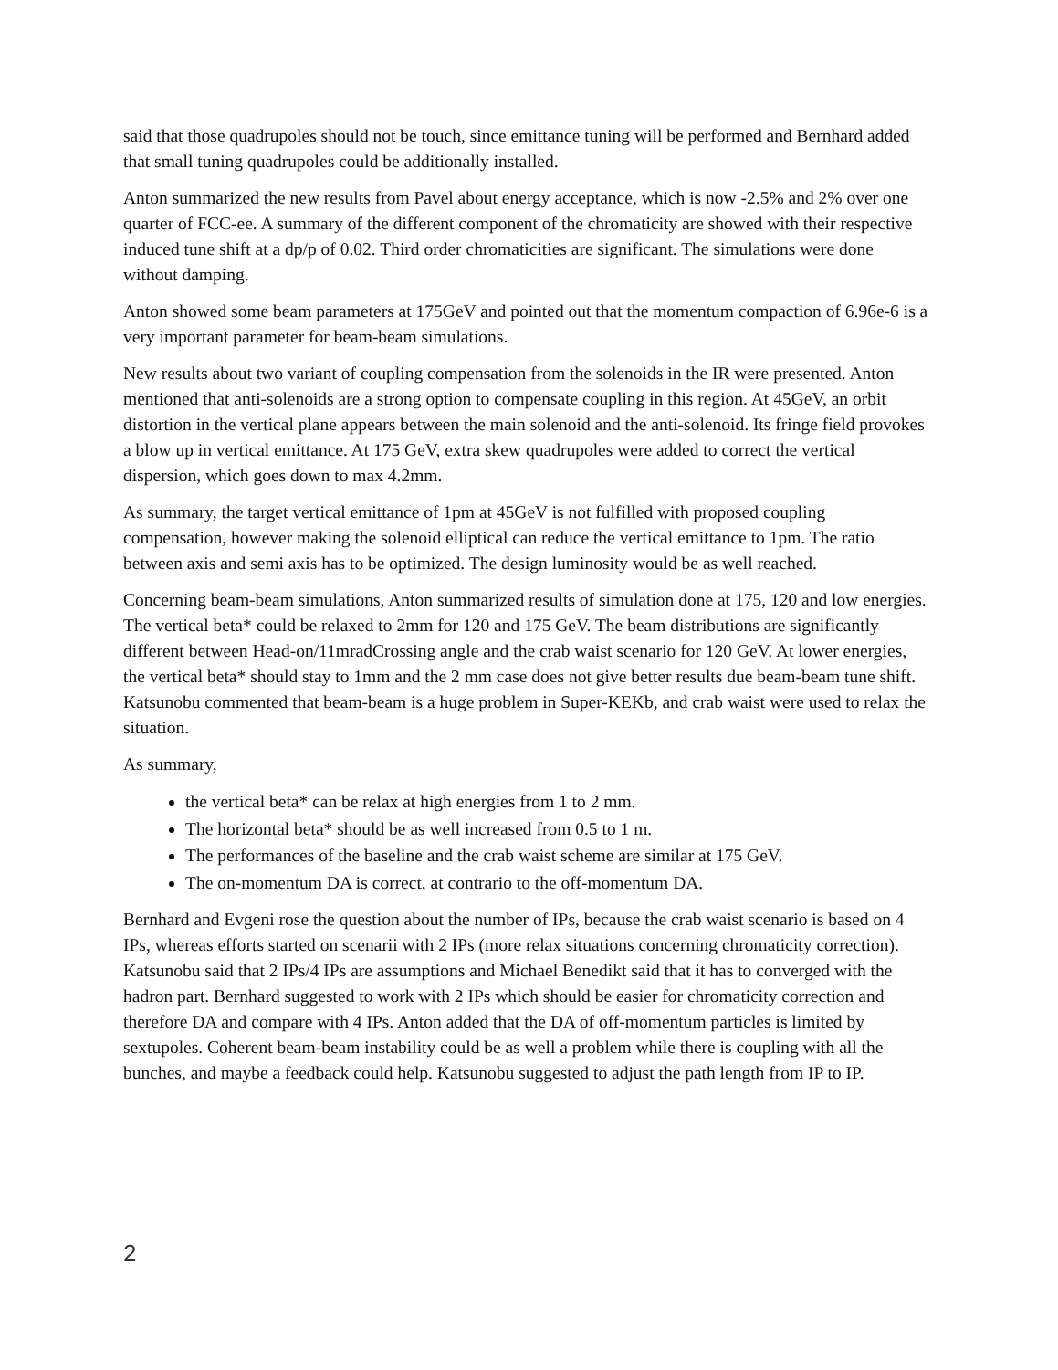said that those quadrupoles should not be touch, since emittance tuning will be performed and Bernhard added that small tuning quadrupoles could be additionally installed.
Anton summarized the new results from Pavel about energy acceptance, which is now -2.5% and 2% over one quarter of FCC-ee. A summary of the different component of the chromaticity are showed with their respective induced tune shift at a dp/p of 0.02. Third order chromaticities are significant. The simulations were done without damping.
Anton showed some beam parameters at 175GeV and pointed out that the momentum compaction of 6.96e-6 is a very important parameter for beam-beam simulations.
New results about two variant of coupling compensation from the solenoids in the IR were presented. Anton mentioned that anti-solenoids are a strong option to compensate coupling in this region. At 45GeV, an orbit distortion in the vertical plane appears between the main solenoid and the anti-solenoid. Its fringe field provokes a blow up in vertical emittance. At 175 GeV, extra skew quadrupoles were added to correct the vertical dispersion, which goes down to max 4.2mm.
As summary, the target vertical emittance of 1pm at 45GeV is not fulfilled with proposed coupling compensation, however making the solenoid elliptical can reduce the vertical emittance to 1pm. The ratio between axis and semi axis has to be optimized. The design luminosity would be as well reached.
Concerning beam-beam simulations, Anton summarized results of simulation done at 175, 120 and low energies. The vertical beta* could be relaxed to 2mm for 120 and 175 GeV. The beam distributions are significantly different between Head-on/11mradCrossing angle and the crab waist scenario for 120 GeV. At lower energies, the vertical beta* should stay to 1mm and the 2 mm case does not give better results due beam-beam tune shift. Katsunobu commented that beam-beam is a huge problem in Super-KEKb, and crab waist were used to relax the situation.
As summary,
the vertical beta* can be relax at high energies from 1 to 2 mm.
The horizontal beta* should be as well increased from 0.5 to 1 m.
The performances of the baseline and the crab waist scheme are similar at 175 GeV.
The on-momentum DA is correct, at contrario to the off-momentum DA.
Bernhard and Evgeni rose the question about the number of IPs, because the crab waist scenario is based on 4 IPs, whereas efforts started on scenarii with 2 IPs (more relax situations concerning chromaticity correction). Katsunobu said that 2 IPs/4 IPs are assumptions and Michael Benedikt said that it has to converged with the hadron part. Bernhard suggested to work with 2 IPs which should be easier for chromaticity correction and therefore DA and compare with 4 IPs. Anton added that the DA of off-momentum particles is limited by sextupoles. Coherent beam-beam instability could be as well a problem while there is coupling with all the bunches, and maybe a feedback could help. Katsunobu suggested to adjust the path length from IP to IP.
2